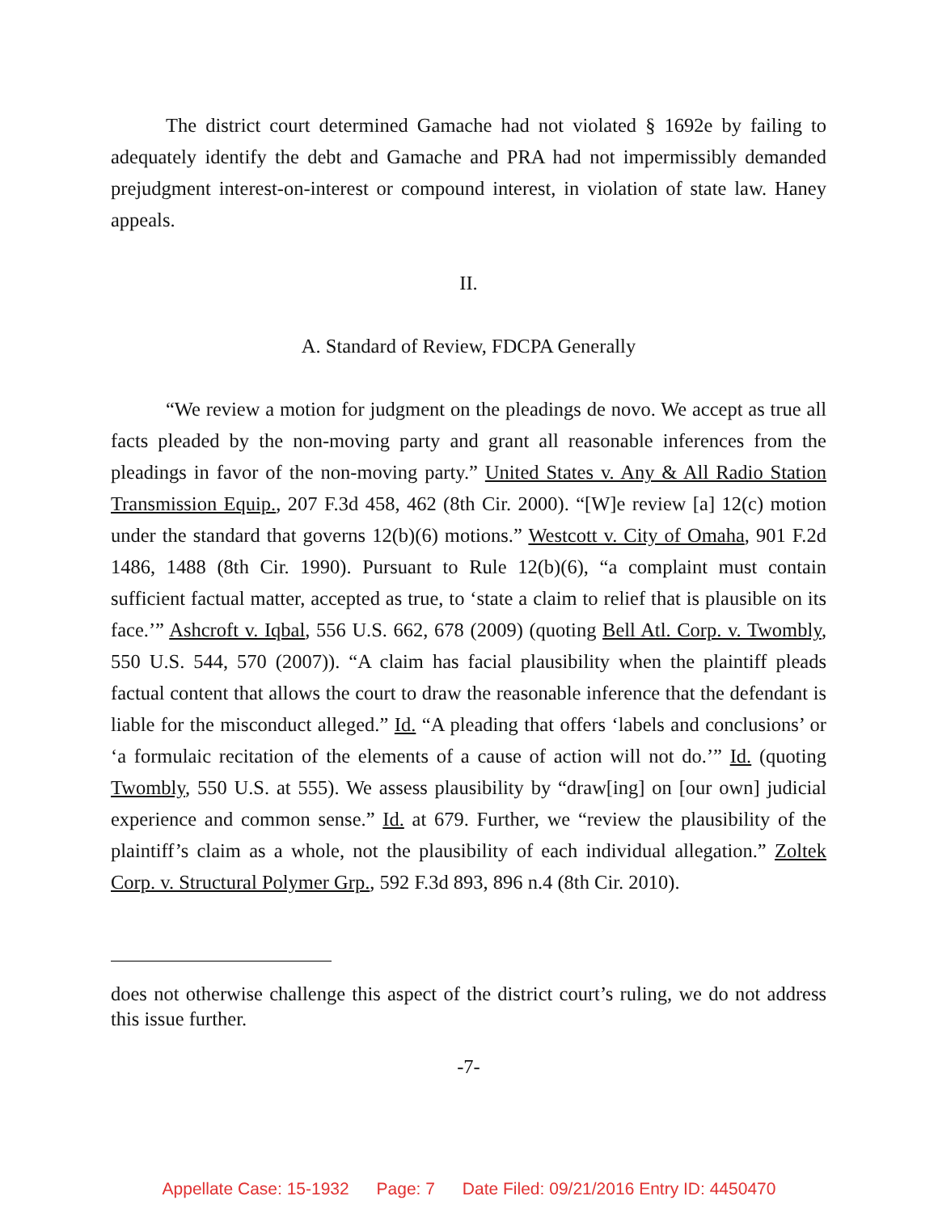The district court determined Gamache had not violated § 1692e by failing to adequately identify the debt and Gamache and PRA had not impermissibly demanded prejudgment interest-on-interest or compound interest, in violation of state law. Haney appeals.
II.
A. Standard of Review, FDCPA Generally
“We review a motion for judgment on the pleadings de novo. We accept as true all facts pleaded by the non-moving party and grant all reasonable inferences from the pleadings in favor of the non-moving party.” United States v. Any & All Radio Station Transmission Equip., 207 F.3d 458, 462 (8th Cir. 2000). “[W]e review [a] 12(c) motion under the standard that governs 12(b)(6) motions.” Westcott v. City of Omaha, 901 F.2d 1486, 1488 (8th Cir. 1990). Pursuant to Rule 12(b)(6), “a complaint must contain sufficient factual matter, accepted as true, to ‘state a claim to relief that is plausible on its face.’” Ashcroft v. Iqbal, 556 U.S. 662, 678 (2009) (quoting Bell Atl. Corp. v. Twombly, 550 U.S. 544, 570 (2007)). “A claim has facial plausibility when the plaintiff pleads factual content that allows the court to draw the reasonable inference that the defendant is liable for the misconduct alleged.” Id. “A pleading that offers ‘labels and conclusions’ or ‘a formulaic recitation of the elements of a cause of action will not do.’” Id. (quoting Twombly, 550 U.S. at 555). We assess plausibility by “draw[ing] on [our own] judicial experience and common sense.” Id. at 679. Further, we “review the plausibility of the plaintiff’s claim as a whole, not the plausibility of each individual allegation.” Zoltek Corp. v. Structural Polymer Grp., 592 F.3d 893, 896 n.4 (8th Cir. 2010).
does not otherwise challenge this aspect of the district court’s ruling, we do not address this issue further.
-7-
Appellate Case: 15-1932 Page: 7 Date Filed: 09/21/2016 Entry ID: 4450470